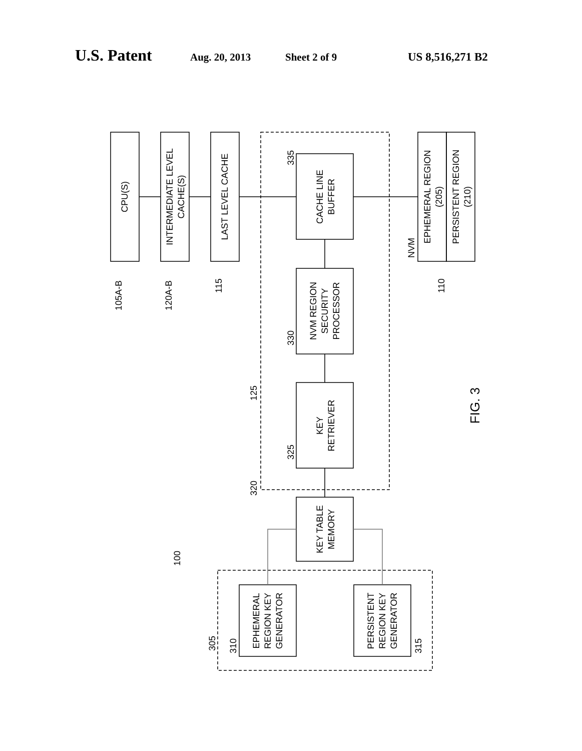U.S. Patent Aug. 20, 2013 Sheet 2 of 9 US 8,516,271 B2
CPU(S)
INTERMEDIATE LEVEL
CACHE(S)
LAST LEVEL CACHE
CACHE LINE
BUFFER
NVM REGION
SECURITY
PROCESSOR
KEY
RETRIEVER
KEY TABLE
MEMORY
EPHEMERAL
REGION KEY
GENERATOR
PERSISTENT
REGION KEY
GENERATOR
EPHEMERAL REGION
(205)
PERSISTENT REGION
(210)
NVM
FIG. 3
105A-B
120A-B
115
110
335
330
325
125
320
100
305
310
315